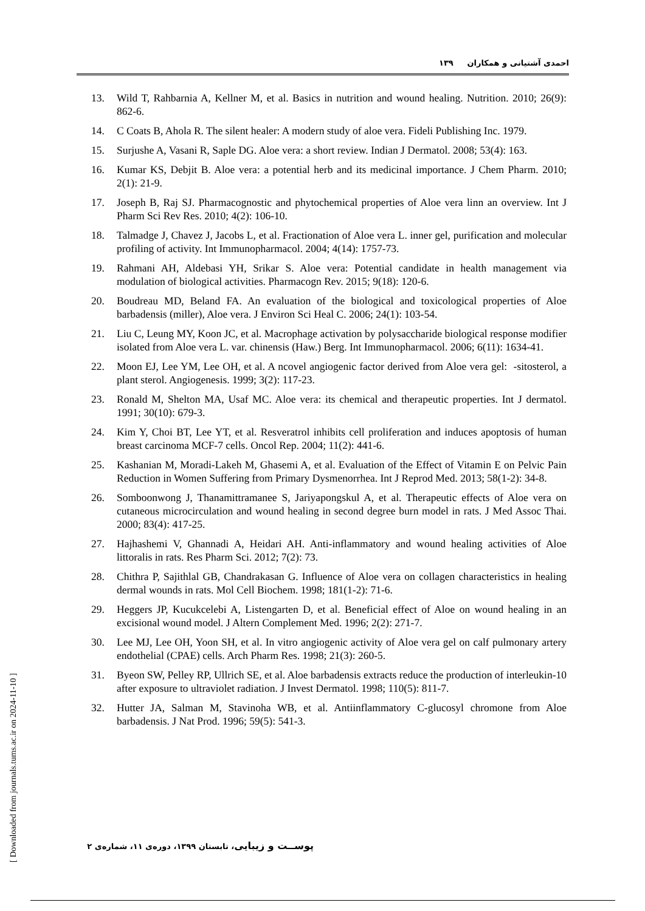احمدی آشتیانی و همکاران ۱۳۹
13. Wild T, Rahbarnia A, Kellner M, et al. Basics in nutrition and wound healing. Nutrition. 2010; 26(9): 862-6.
14. C Coats B, Ahola R. The silent healer: A modern study of aloe vera. Fideli Publishing Inc. 1979.
15. Surjushe A, Vasani R, Saple DG. Aloe vera: a short review. Indian J Dermatol. 2008; 53(4): 163.
16. Kumar KS, Debjit B. Aloe vera: a potential herb and its medicinal importance. J Chem Pharm. 2010; 2(1): 21-9.
17. Joseph B, Raj SJ. Pharmacognostic and phytochemical properties of Aloe vera linn an overview. Int J Pharm Sci Rev Res. 2010; 4(2): 106-10.
18. Talmadge J, Chavez J, Jacobs L, et al. Fractionation of Aloe vera L. inner gel, purification and molecular profiling of activity. Int Immunopharmacol. 2004; 4(14): 1757-73.
19. Rahmani AH, Aldebasi YH, Srikar S. Aloe vera: Potential candidate in health management via modulation of biological activities. Pharmacogn Rev. 2015; 9(18): 120-6.
20. Boudreau MD, Beland FA. An evaluation of the biological and toxicological properties of Aloe barbadensis (miller), Aloe vera. J Environ Sci Heal C. 2006; 24(1): 103-54.
21. Liu C, Leung MY, Koon JC, et al. Macrophage activation by polysaccharide biological response modifier isolated from Aloe vera L. var. chinensis (Haw.) Berg. Int Immunopharmacol. 2006; 6(11): 1634-41.
22. Moon EJ, Lee YM, Lee OH, et al. A ncovel angiogenic factor derived from Aloe vera gel: -sitosterol, a plant sterol. Angiogenesis. 1999; 3(2): 117-23.
23. Ronald M, Shelton MA, Usaf MC. Aloe vera: its chemical and therapeutic properties. Int J dermatol. 1991; 30(10): 679-3.
24. Kim Y, Choi BT, Lee YT, et al. Resveratrol inhibits cell proliferation and induces apoptosis of human breast carcinoma MCF-7 cells. Oncol Rep. 2004; 11(2): 441-6.
25. Kashanian M, Moradi-Lakeh M, Ghasemi A, et al. Evaluation of the Effect of Vitamin E on Pelvic Pain Reduction in Women Suffering from Primary Dysmenorrhea. Int J Reprod Med. 2013; 58(1-2): 34-8.
26. Somboonwong J, Thanamittramanee S, Jariyapongskul A, et al. Therapeutic effects of Aloe vera on cutaneous microcirculation and wound healing in second degree burn model in rats. J Med Assoc Thai. 2000; 83(4): 417-25.
27. Hajhashemi V, Ghannadi A, Heidari AH. Anti-inflammatory and wound healing activities of Aloe littoralis in rats. Res Pharm Sci. 2012; 7(2): 73.
28. Chithra P, Sajithlal GB, Chandrakasan G. Influence of Aloe vera on collagen characteristics in healing dermal wounds in rats. Mol Cell Biochem. 1998; 181(1-2): 71-6.
29. Heggers JP, Kucukcelebi A, Listengarten D, et al. Beneficial effect of Aloe on wound healing in an excisional wound model. J Altern Complement Med. 1996; 2(2): 271-7.
30. Lee MJ, Lee OH, Yoon SH, et al. In vitro angiogenic activity of Aloe vera gel on calf pulmonary artery endothelial (CPAE) cells. Arch Pharm Res. 1998; 21(3): 260-5.
31. Byeon SW, Pelley RP, Ullrich SE, et al. Aloe barbadensis extracts reduce the production of interleukin-10 after exposure to ultraviolet radiation. J Invest Dermatol. 1998; 110(5): 811-7.
32. Hutter JA, Salman M, Stavinoha WB, et al. Antiinflammatory C-glucosyl chromone from Aloe barbadensis. J Nat Prod. 1996; 59(5): 541-3.
[ Downloaded from journals.tums.ac.ir on 2024-11-10 ]
پوســت و زیبایی، تابستان ۱۳۹۹، دوره‌ی ۱۱، شماره‌ی ۲